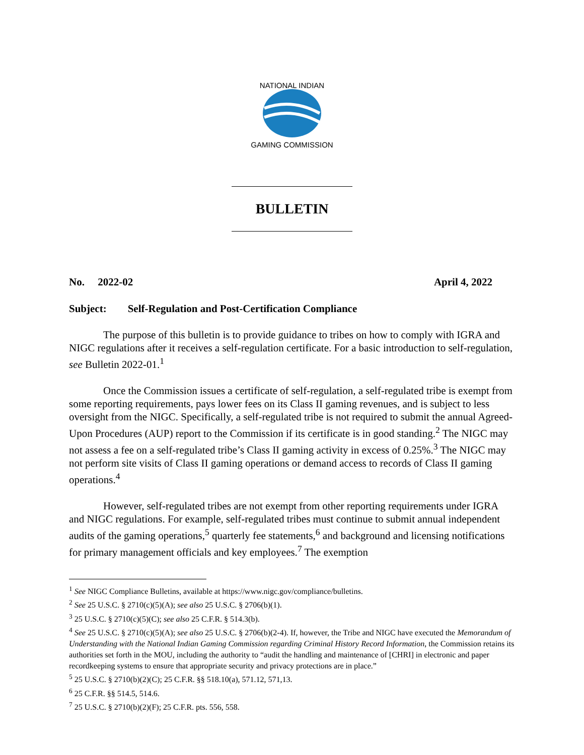NATIONAL INDIAN
GAMING COMMISSION
BULLETIN
No. 2022-02 April 4, 2022
Subject: Self-Regulation and Post-Certification Compliance
The purpose of this bulletin is to provide guidance to tribes on how to comply with IGRA and NIGC regulations after it receives a self-regulation certificate. For a basic introduction to self-regulation, see Bulletin 2022-01.<sup>1</sup>
Once the Commission issues a certificate of self-regulation, a self-regulated tribe is exempt from some reporting requirements, pays lower fees on its Class II gaming revenues, and is subject to less oversight from the NIGC. Specifically, a self-regulated tribe is not required to submit the annual Agreed-Upon Procedures (AUP) report to the Commission if its certificate is in good standing.<sup>2</sup> The NIGC may not assess a fee on a self-regulated tribe’s Class II gaming activity in excess of 0.25%.<sup>3</sup> The NIGC may not perform site visits of Class II gaming operations or demand access to records of Class II gaming operations.<sup>4</sup>
However, self-regulated tribes are not exempt from other reporting requirements under IGRA and NIGC regulations. For example, self-regulated tribes must continue to submit annual independent audits of the gaming operations,<sup>5</sup> quarterly fee statements,<sup>6</sup> and background and licensing notifications for primary management officials and key employees.<sup>7</sup> The exemption
<sup>1</sup> See NIGC Compliance Bulletins, available at https://www.nigc.gov/compliance/bulletins.
<sup>2</sup> See 25 U.S.C. § 2710(c)(5)(A); see also 25 U.S.C. § 2706(b)(1).
<sup>3</sup> 25 U.S.C. § 2710(c)(5)(C); see also 25 C.F.R. § 514.3(b).
<sup>4</sup> See 25 U.S.C. § 2710(c)(5)(A); see also 25 U.S.C. § 2706(b)(2-4). If, however, the Tribe and NIGC have executed the Memorandum of Understanding with the National Indian Gaming Commission regarding Criminal History Record Information, the Commission retains its authorities set forth in the MOU, including the authority to “audit the handling and maintenance of [CHRI] in electronic and paper recordkeeping systems to ensure that appropriate security and privacy protections are in place.”
<sup>5</sup> 25 U.S.C. § 2710(b)(2)(C); 25 C.F.R. §§ 518.10(a), 571.12, 571,13.
<sup>6</sup> 25 C.F.R. §§ 514.5, 514.6.
<sup>7</sup> 25 U.S.C. § 2710(b)(2)(F); 25 C.F.R. pts. 556, 558.